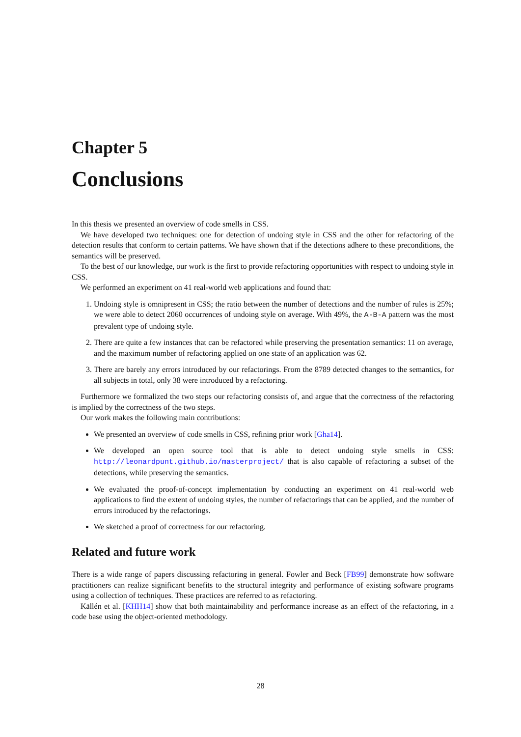Chapter 5
Conclusions
In this thesis we presented an overview of code smells in CSS.
We have developed two techniques: one for detection of undoing style in CSS and the other for refactoring of the detection results that conform to certain patterns. We have shown that if the detections adhere to these preconditions, the semantics will be preserved.
To the best of our knowledge, our work is the first to provide refactoring opportunities with respect to undoing style in CSS.
We performed an experiment on 41 real-world web applications and found that:
1. Undoing style is omnipresent in CSS; the ratio between the number of detections and the number of rules is 25%; we were able to detect 2060 occurrences of undoing style on average. With 49%, the A-B-A pattern was the most prevalent type of undoing style.
2. There are quite a few instances that can be refactored while preserving the presentation semantics: 11 on average, and the maximum number of refactoring applied on one state of an application was 62.
3. There are barely any errors introduced by our refactorings. From the 8789 detected changes to the semantics, for all subjects in total, only 38 were introduced by a refactoring.
Furthermore we formalized the two steps our refactoring consists of, and argue that the correctness of the refactoring is implied by the correctness of the two steps.
Our work makes the following main contributions:
We presented an overview of code smells in CSS, refining prior work [Gha14].
We developed an open source tool that is able to detect undoing style smells in CSS: http://leonardpunt.github.io/masterproject/ that is also capable of refactoring a subset of the detections, while preserving the semantics.
We evaluated the proof-of-concept implementation by conducting an experiment on 41 real-world web applications to find the extent of undoing styles, the number of refactorings that can be applied, and the number of errors introduced by the refactorings.
We sketched a proof of correctness for our refactoring.
Related and future work
There is a wide range of papers discussing refactoring in general. Fowler and Beck [FB99] demonstrate how software practitioners can realize significant benefits to the structural integrity and performance of existing software programs using a collection of techniques. These practices are referred to as refactoring.
Källén et al. [KHH14] show that both maintainability and performance increase as an effect of the refactoring, in a code base using the object-oriented methodology.
28